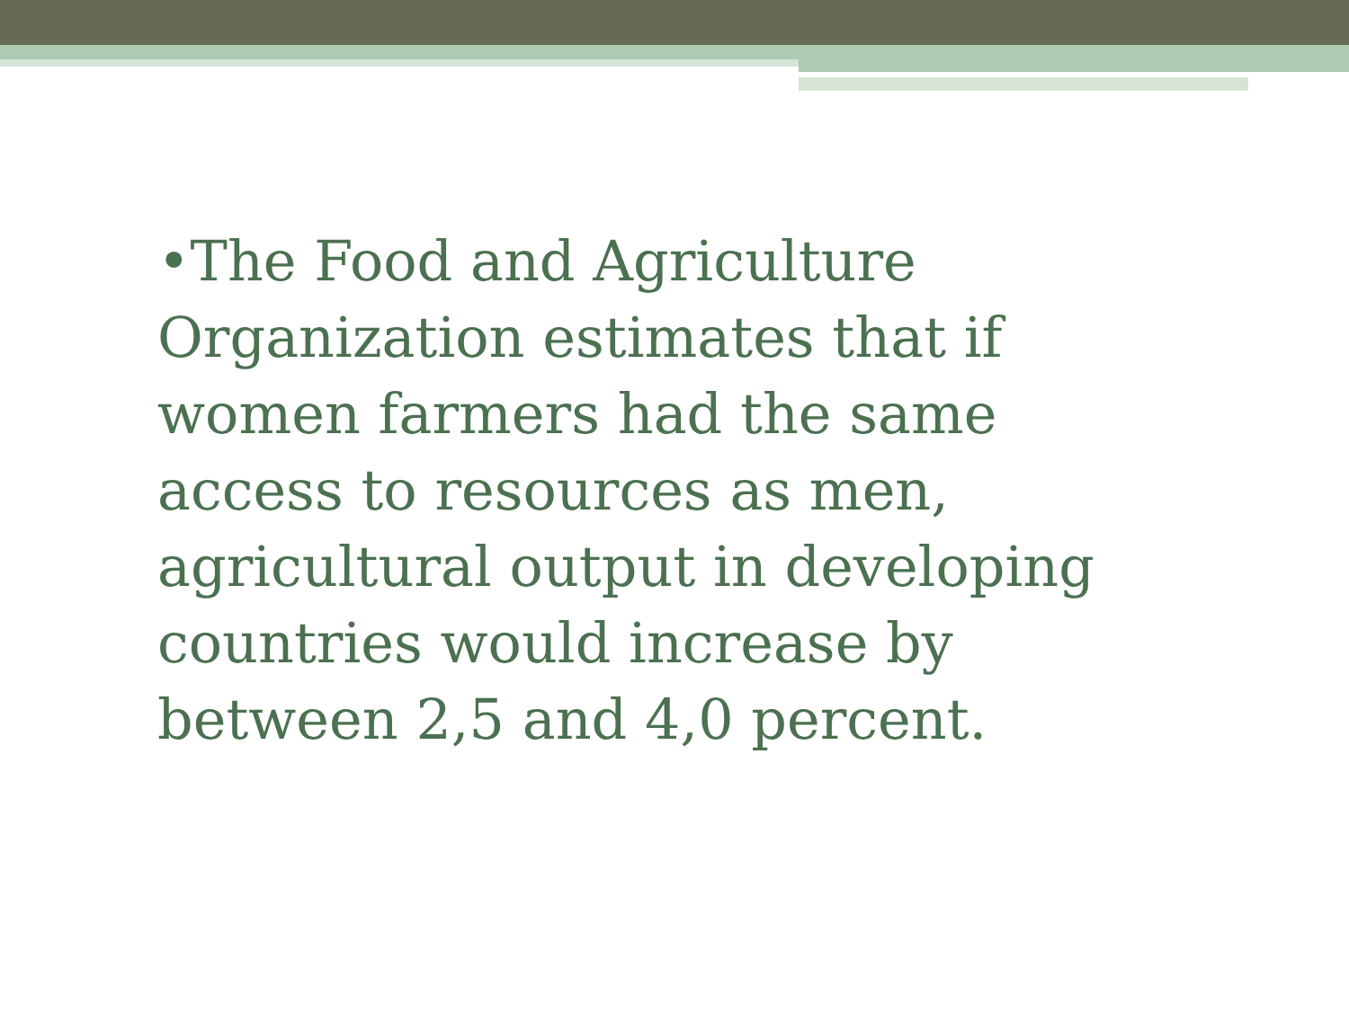•The Food and Agriculture Organization estimates that if women farmers had the same access to resources as men, agricultural output in developing countries would increase by between 2,5 and 4,0 percent.